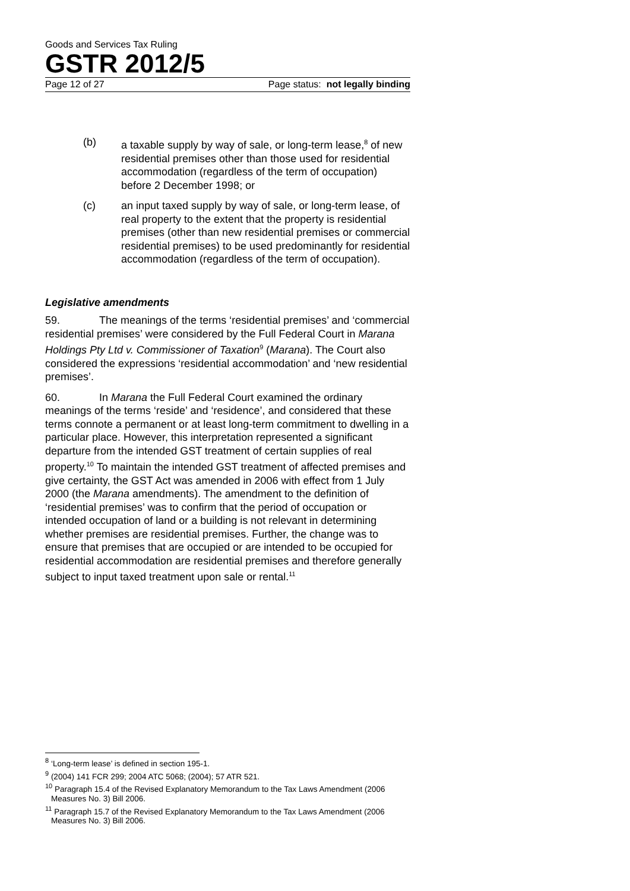Goods and Services Tax Ruling
GSTR 2012/5
Page 12 of 27 Page status: not legally binding
(b) a taxable supply by way of sale, or long-term lease,<sup>8</sup> of new residential premises other than those used for residential accommodation (regardless of the term of occupation) before 2 December 1998; or
(c) an input taxed supply by way of sale, or long-term lease, of real property to the extent that the property is residential premises (other than new residential premises or commercial residential premises) to be used predominantly for residential accommodation (regardless of the term of occupation).
Legislative amendments
59. The meanings of the terms ‘residential premises’ and ‘commercial residential premises’ were considered by the Full Federal Court in Marana Holdings Pty Ltd v. Commissioner of Taxation<sup>9</sup> (Marana). The Court also considered the expressions ‘residential accommodation’ and ‘new residential premises’.
60. In Marana the Full Federal Court examined the ordinary meanings of the terms ‘reside’ and ‘residence’, and considered that these terms connote a permanent or at least long-term commitment to dwelling in a particular place. However, this interpretation represented a significant departure from the intended GST treatment of certain supplies of real property.<sup>10</sup> To maintain the intended GST treatment of affected premises and give certainty, the GST Act was amended in 2006 with effect from 1 July 2000 (the Marana amendments). The amendment to the definition of ‘residential premises’ was to confirm that the period of occupation or intended occupation of land or a building is not relevant in determining whether premises are residential premises. Further, the change was to ensure that premises that are occupied or are intended to be occupied for residential accommodation are residential premises and therefore generally subject to input taxed treatment upon sale or rental.<sup>11</sup>
<sup>8</sup> ‘Long-term lease’ is defined in section 195-1.
<sup>9</sup> (2004) 141 FCR 299; 2004 ATC 5068; (2004); 57 ATR 521.
<sup>10</sup> Paragraph 15.4 of the Revised Explanatory Memorandum to the Tax Laws Amendment (2006 Measures No. 3) Bill 2006.
<sup>11</sup> Paragraph 15.7 of the Revised Explanatory Memorandum to the Tax Laws Amendment (2006 Measures No. 3) Bill 2006.